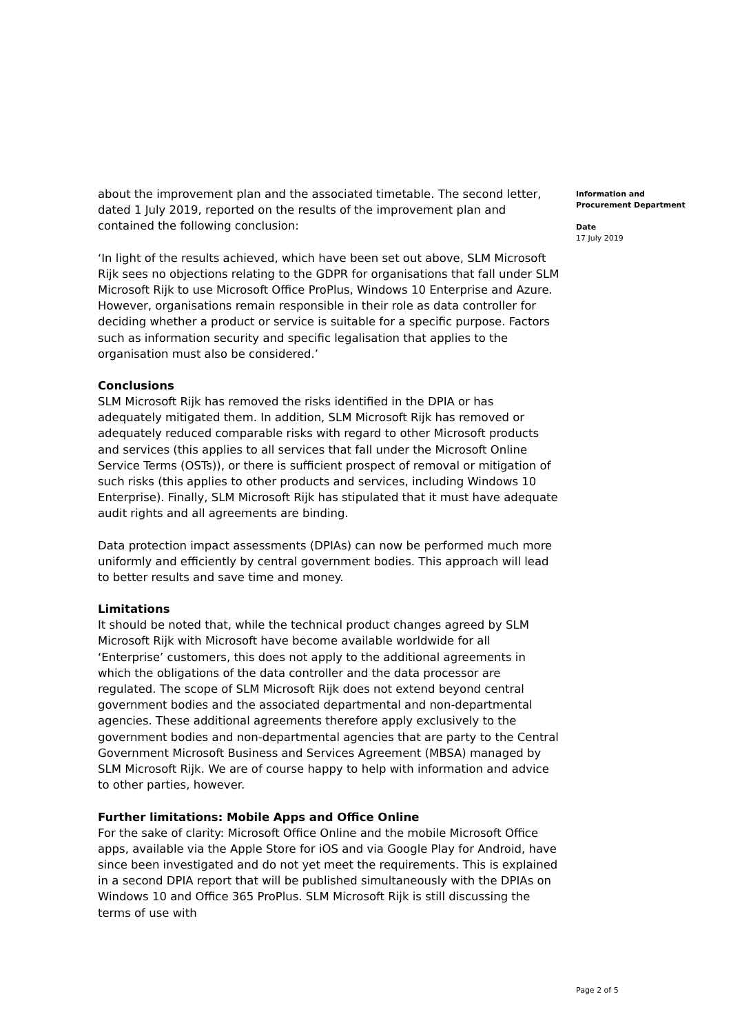about the improvement plan and the associated timetable. The second letter, dated 1 July 2019, reported on the results of the improvement plan and contained the following conclusion:
‘In light of the results achieved, which have been set out above, SLM Microsoft Rijk sees no objections relating to the GDPR for organisations that fall under SLM Microsoft Rijk to use Microsoft Office ProPlus, Windows 10 Enterprise and Azure. However, organisations remain responsible in their role as data controller for deciding whether a product or service is suitable for a specific purpose. Factors such as information security and specific legalisation that applies to the organisation must also be considered.’
Conclusions
SLM Microsoft Rijk has removed the risks identified in the DPIA or has adequately mitigated them. In addition, SLM Microsoft Rijk has removed or adequately reduced comparable risks with regard to other Microsoft products and services (this applies to all services that fall under the Microsoft Online Service Terms (OSTs)), or there is sufficient prospect of removal or mitigation of such risks (this applies to other products and services, including Windows 10 Enterprise). Finally, SLM Microsoft Rijk has stipulated that it must have adequate audit rights and all agreements are binding.
Data protection impact assessments (DPIAs) can now be performed much more uniformly and efficiently by central government bodies. This approach will lead to better results and save time and money.
Limitations
It should be noted that, while the technical product changes agreed by SLM Microsoft Rijk with Microsoft have become available worldwide for all ‘Enterprise’ customers, this does not apply to the additional agreements in which the obligations of the data controller and the data processor are regulated. The scope of SLM Microsoft Rijk does not extend beyond central government bodies and the associated departmental and non-departmental agencies. These additional agreements therefore apply exclusively to the government bodies and non-departmental agencies that are party to the Central Government Microsoft Business and Services Agreement (MBSA) managed by SLM Microsoft Rijk. We are of course happy to help with information and advice to other parties, however.
Further limitations: Mobile Apps and Office Online
For the sake of clarity: Microsoft Office Online and the mobile Microsoft Office apps, available via the Apple Store for iOS and via Google Play for Android, have since been investigated and do not yet meet the requirements. This is explained in a second DPIA report that will be published simultaneously with the DPIAs on Windows 10 and Office 365 ProPlus. SLM Microsoft Rijk is still discussing the terms of use with
Information and
Procurement Department
Date
17 July 2019
Page 2 of 5